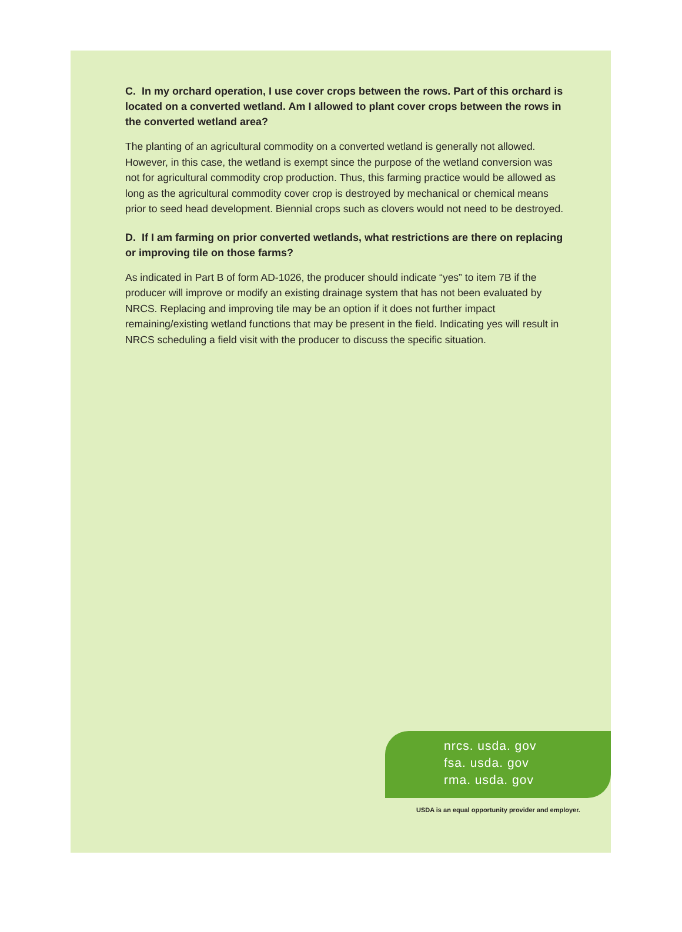C. In my orchard operation, I use cover crops between the rows. Part of this orchard is located on a converted wetland. Am I allowed to plant cover crops between the rows in the converted wetland area?
The planting of an agricultural commodity on a converted wetland is generally not allowed. However, in this case, the wetland is exempt since the purpose of the wetland conversion was not for agricultural commodity crop production. Thus, this farming practice would be allowed as long as the agricultural commodity cover crop is destroyed by mechanical or chemical means prior to seed head development. Biennial crops such as clovers would not need to be destroyed.
D. If I am farming on prior converted wetlands, what restrictions are there on replacing or improving tile on those farms?
As indicated in Part B of form AD-1026, the producer should indicate “yes” to item 7B if the producer will improve or modify an existing drainage system that has not been evaluated by NRCS. Replacing and improving tile may be an option if it does not further impact remaining/existing wetland functions that may be present in the field. Indicating yes will result in NRCS scheduling a field visit with the producer to discuss the specific situation.
nrcs. usda. gov
fsa. usda. gov
rma. usda. gov
USDA is an equal opportunity provider and employer.